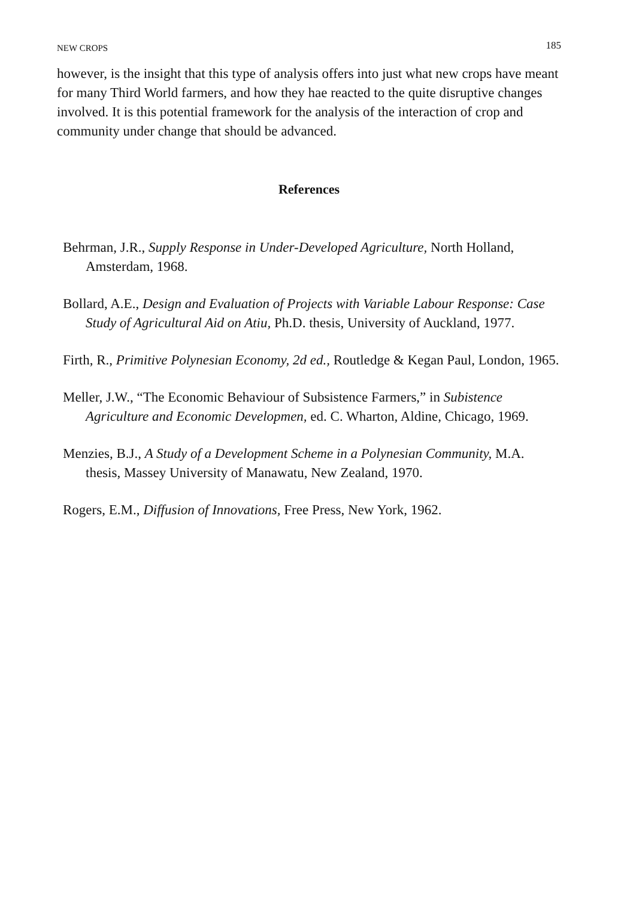NEW CROPS 185
however, is the insight that this type of analysis offers into just what new crops have meant for many Third World farmers, and how they hae reacted to the quite disruptive changes involved. It is this potential framework for the analysis of the interaction of crop and community under change that should be advanced.
References
Behrman, J.R., Supply Response in Under-Developed Agriculture, North Holland, Amsterdam, 1968.
Bollard, A.E., Design and Evaluation of Projects with Variable Labour Response: Case Study of Agricultural Aid on Atiu, Ph.D. thesis, University of Auckland, 1977.
Firth, R., Primitive Polynesian Economy, 2d ed., Routledge & Kegan Paul, London, 1965.
Meller, J.W., “The Economic Behaviour of Subsistence Farmers,” in Subistence Agriculture and Economic Developmen, ed. C. Wharton, Aldine, Chicago, 1969.
Menzies, B.J., A Study of a Development Scheme in a Polynesian Community, M.A. thesis, Massey University of Manawatu, New Zealand, 1970.
Rogers, E.M., Diffusion of Innovations, Free Press, New York, 1962.